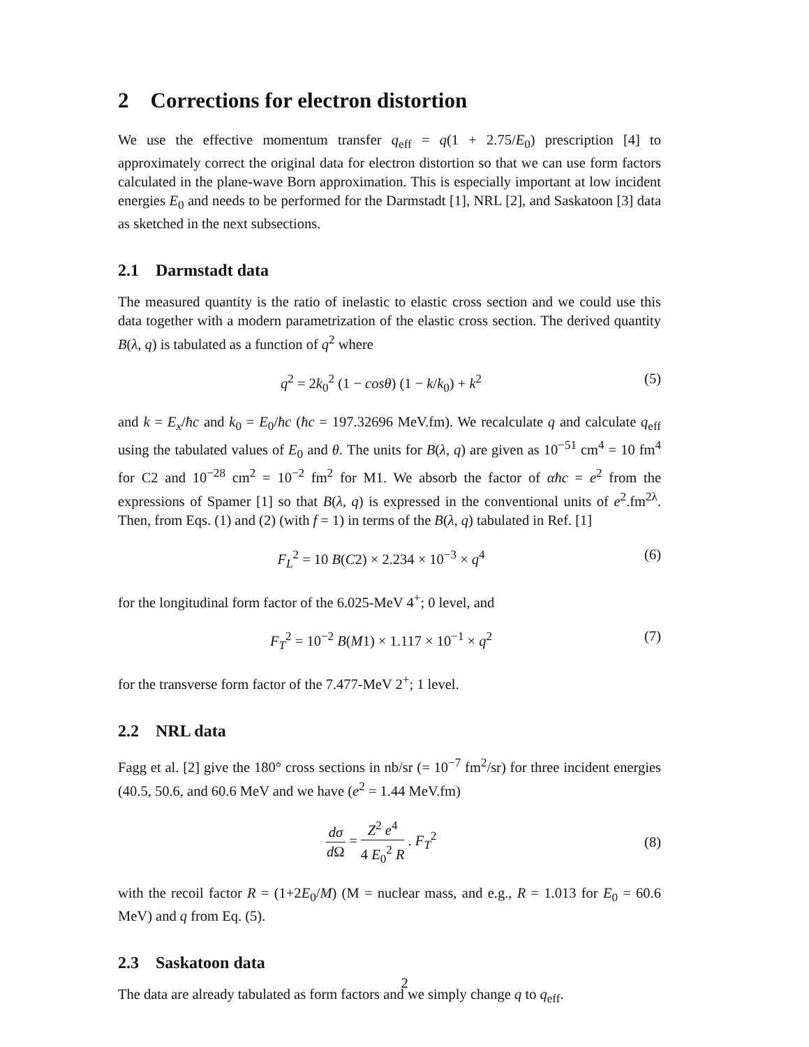2 Corrections for electron distortion
We use the effective momentum transfer q<sub>eff</sub> = q(1 + 2.75/E<sub>0</sub>) prescription [4] to approximately correct the original data for electron distortion so that we can use form factors calculated in the plane-wave Born approximation. This is especially important at low incident energies E<sub>0</sub> and needs to be performed for the Darmstadt [1], NRL [2], and Saskatoon [3] data as sketched in the next subsections.
2.1 Darmstadt data
The measured quantity is the ratio of inelastic to elastic cross section and we could use this data together with a modern parametrization of the elastic cross section. The derived quantity B(λ, q) is tabulated as a function of q<sup>2</sup> where
q<sup>2</sup> = 2k<sub>0</sub><sup>2</sup> (1 − cosθ) (1 − k/k<sub>0</sub>) + k<sup>2</sup> (5)
and k = E<sub>x</sub>/ħc and k<sub>0</sub> = E<sub>0</sub>/ħc (ħc = 197.32696 MeV.fm). We recalculate q and calculate q<sub>eff</sub> using the tabulated values of E<sub>0</sub> and θ. The units for B(λ, q) are given as 10<sup>−51</sup> cm<sup>4</sup> = 10 fm<sup>4</sup> for C2 and 10<sup>−28</sup> cm<sup>2</sup> = 10<sup>−2</sup> fm<sup>2</sup> for M1. We absorb the factor of αħc = e<sup>2</sup> from the expressions of Spamer [1] so that B(λ, q) is expressed in the conventional units of e<sup>2</sup>.fm<sup>2λ</sup>. Then, from Eqs. (1) and (2) (with f = 1) in terms of the B(λ, q) tabulated in Ref. [1]
F<sub>L</sub><sup>2</sup> = 10 B(C2) × 2.234 × 10<sup>−3</sup> × q<sup>4</sup> (6)
for the longitudinal form factor of the 6.025-MeV 4<sup>+</sup>; 0 level, and
F<sub>T</sub><sup>2</sup> = 10<sup>−2</sup> B(M1) × 1.117 × 10<sup>−1</sup> × q<sup>2</sup> (7)
for the transverse form factor of the 7.477-MeV 2<sup>+</sup>; 1 level.
2.2 NRL data
Fagg et al. [2] give the 180° cross sections in nb/sr (= 10<sup>−7</sup> fm<sup>2</sup>/sr) for three incident energies (40.5, 50.6, and 60.6 MeV and we have (e<sup>2</sup> = 1.44 MeV.fm)
dσ d Ω = Z<sup>2</sup> e<sup>4</sup> 4 E<sub>0</sub><sup>2</sup> R . F<sub>T</sub><sup>2</sup> (8)
with the recoil factor R = (1+2E<sub>0</sub>/M) (M = nuclear mass, and e.g., R = 1.013 for E<sub>0</sub> = 60.6 MeV) and q from Eq. (5).
2.3 Saskatoon data
The data are already tabulated as form factors and we simply change q to q<sub>eff</sub>.
2